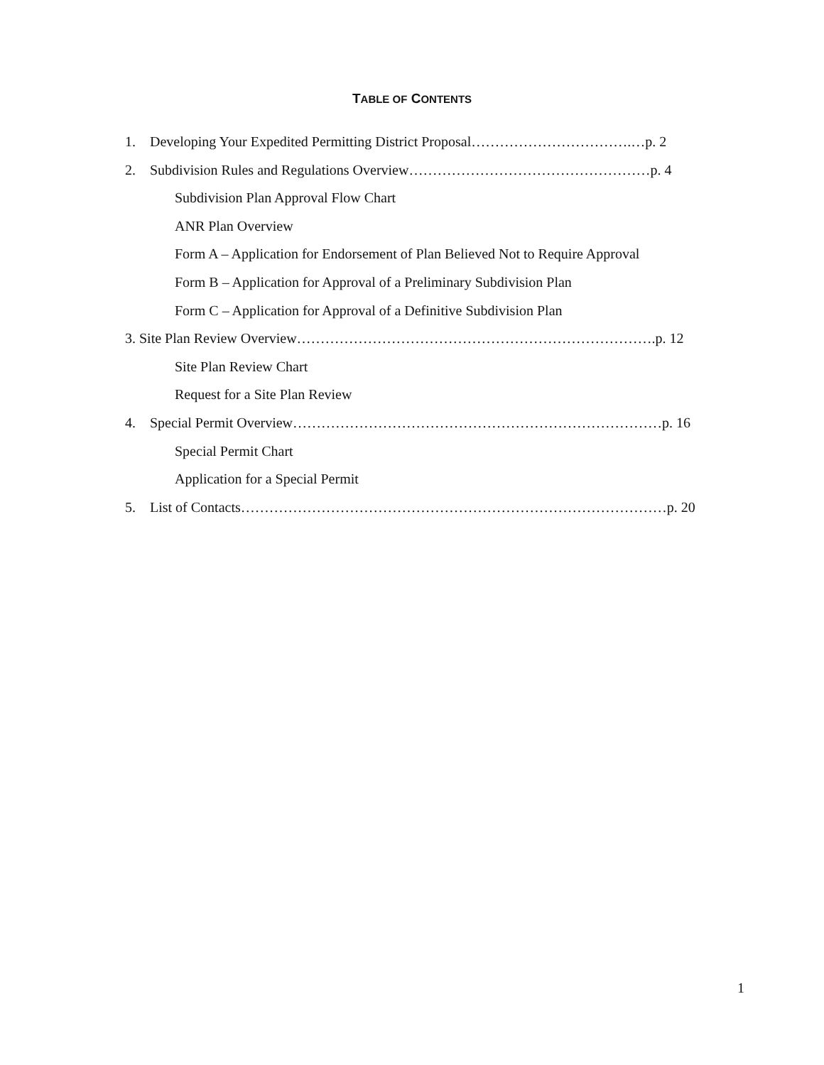TABLE OF CONTENTS
1. Developing Your Expedited Permitting District Proposal…………………………….…p. 2
2. Subdivision Rules and Regulations Overview……………………………………………p. 4
Subdivision Plan Approval Flow Chart
ANR Plan Overview
Form A – Application for Endorsement of Plan Believed Not to Require Approval
Form B – Application for Approval of a Preliminary Subdivision Plan
Form C – Application for Approval of a Definitive Subdivision Plan
3. Site Plan Review Overview………………………………………………………………….p. 12
Site Plan Review Chart
Request for a Site Plan Review
4. Special Permit Overview……………………………………………………………………p. 16
Special Permit Chart
Application for a Special Permit
5. List of Contacts………………………………………………………………………………p. 20
1